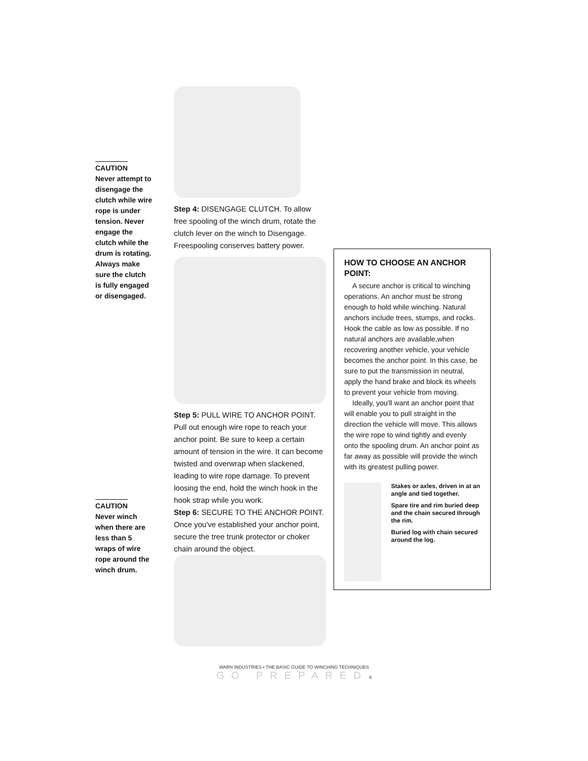CAUTION
Never attempt to disengage the clutch while wire rope is under tension. Never engage the clutch while the drum is rotating. Always make sure the clutch is fully engaged or disengaged.
CAUTION
Never winch when there are less than 5 wraps of wire rope around the winch drum.
Step 4: DISENGAGE CLUTCH. To allow free spooling of the winch drum, rotate the clutch lever on the winch to Disengage. Freespooling conserves battery power.
Step 5: PULL WIRE TO ANCHOR POINT. Pull out enough wire rope to reach your anchor point. Be sure to keep a certain amount of tension in the wire. It can become twisted and overwrap when slackened, leading to wire rope damage. To prevent loosing the end, hold the winch hook in the hook strap while you work.
Step 6: SECURE TO THE ANCHOR POINT. Once you've established your anchor point, secure the tree trunk protector or choker chain around the object.
HOW TO CHOOSE AN ANCHOR POINT:
A secure anchor is critical to winching operations. An anchor must be strong enough to hold while winching. Natural anchors include trees, stumps, and rocks. Hook the cable as low as possible. If no natural anchors are available,when recovering another vehicle, your vehicle becomes the anchor point. In this case, be sure to put the transmission in neutral, apply the hand brake and block its wheels to prevent your vehicle from moving.
Ideally, you'll want an anchor point that will enable you to pull straight in the direction the vehicle will move. This allows the wire rope to wind tightly and evenly onto the spooling drum. An anchor point as far away as possible will provide the winch with its greatest pulling power.
Stakes or axles, driven in at an angle and tied together.
Spare tire and rim buried deep and the chain secured through the rim.
Buried log with chain secured around the log.
WARN INDUSTRIES • THE BASIC GUIDE TO WINCHING TECHNIQUES
GO PREPARED 8